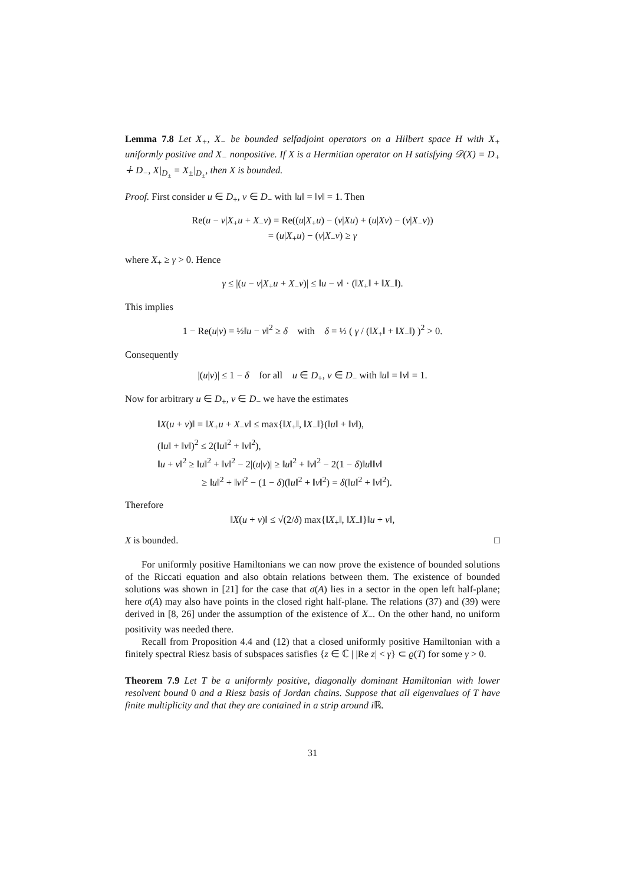Lemma 7.8 Let X<sub>+</sub>, X<sub>−</sub> be bounded selfadjoint operators on a Hilbert space H with X<sub>+</sub> uniformly positive and X<sub>−</sub> nonpositive. If X is a Hermitian operator on H satisfying 𝒟(X) = D<sub>+</sub> ∔ D<sub>−</sub>, X|<sub>D<sub>±</sub></sub> = X<sub>±</sub>|<sub>D<sub>±</sub></sub>, then X is bounded.
Proof. First consider u ∈ D<sub>+</sub>, v ∈ D<sub>−</sub> with ‖u‖ = ‖v‖ = 1. Then
Re(u − v|X<sub>+</sub>u + X<sub>−</sub>v) = Re((u|X<sub>+</sub>u) − (v|Xu) + (u|Xv) − (v|X<sub>−</sub>v))
= (u|X<sub>+</sub>u) − (v|X<sub>−</sub>v) ≥ γ
where X<sub>+</sub> ≥ γ > 0. Hence
γ ≤ |(u − v|X<sub>+</sub>u + X<sub>−</sub>v)| ≤ ‖u − v‖ · (‖X<sub>+</sub>‖ + ‖X<sub>−</sub>‖).
This implies
1 − Re(u|v) = ½‖u − v‖<sup>2</sup> ≥ δ with δ = ½ ( γ / (‖X<sub>+</sub>‖ + ‖X<sub>−</sub>‖) )<sup>2</sup> > 0.
Consequently
|(u|v)| ≤ 1 − δ for all u ∈ D<sub>+</sub>, v ∈ D<sub>−</sub> with ‖u‖ = ‖v‖ = 1.
Now for arbitrary u ∈ D<sub>+</sub>, v ∈ D<sub>−</sub> we have the estimates
‖X(u + v)‖ = ‖X<sub>+</sub>u + X<sub>−</sub>v‖ ≤ max{‖X<sub>+</sub>‖, ‖X<sub>−</sub>‖}(‖u‖ + ‖v‖),
(‖u‖ + ‖v‖)<sup>2</sup> ≤ 2(‖u‖<sup>2</sup> + ‖v‖<sup>2</sup>),
‖u + v‖<sup>2</sup> ≥ ‖u‖<sup>2</sup> + ‖v‖<sup>2</sup> − 2|(u|v)| ≥ ‖u‖<sup>2</sup> + ‖v‖<sup>2</sup> − 2(1 − δ)‖u‖‖v‖
≥ ‖u‖<sup>2</sup> + ‖v‖<sup>2</sup> − (1 − δ)(‖u‖<sup>2</sup> + ‖v‖<sup>2</sup>) = δ(‖u‖<sup>2</sup> + ‖v‖<sup>2</sup>).
Therefore
‖X(u + v)‖ ≤ √(2/δ) max{‖X<sub>+</sub>‖, ‖X<sub>−</sub>‖}‖u + v‖,
X is bounded. □
For uniformly positive Hamiltonians we can now prove the existence of bounded solutions of the Riccati equation and also obtain relations between them. The existence of bounded solutions was shown in [21] for the case that σ(A) lies in a sector in the open left half-plane; here σ(A) may also have points in the closed right half-plane. The relations (37) and (39) were derived in [8, 26] under the assumption of the existence of X<sub>−</sub>. On the other hand, no uniform positivity was needed there.
Recall from Proposition 4.4 and (12) that a closed uniformly positive Hamiltonian with a finitely spectral Riesz basis of subspaces satisfies {z ∈ ℂ | |Re z| < γ} ⊂ ϱ(T) for some γ > 0.
Theorem 7.9 Let T be a uniformly positive, diagonally dominant Hamiltonian with lower resolvent bound 0 and a Riesz basis of Jordan chains. Suppose that all eigenvalues of T have finite multiplicity and that they are contained in a strip around i ℝ.
31